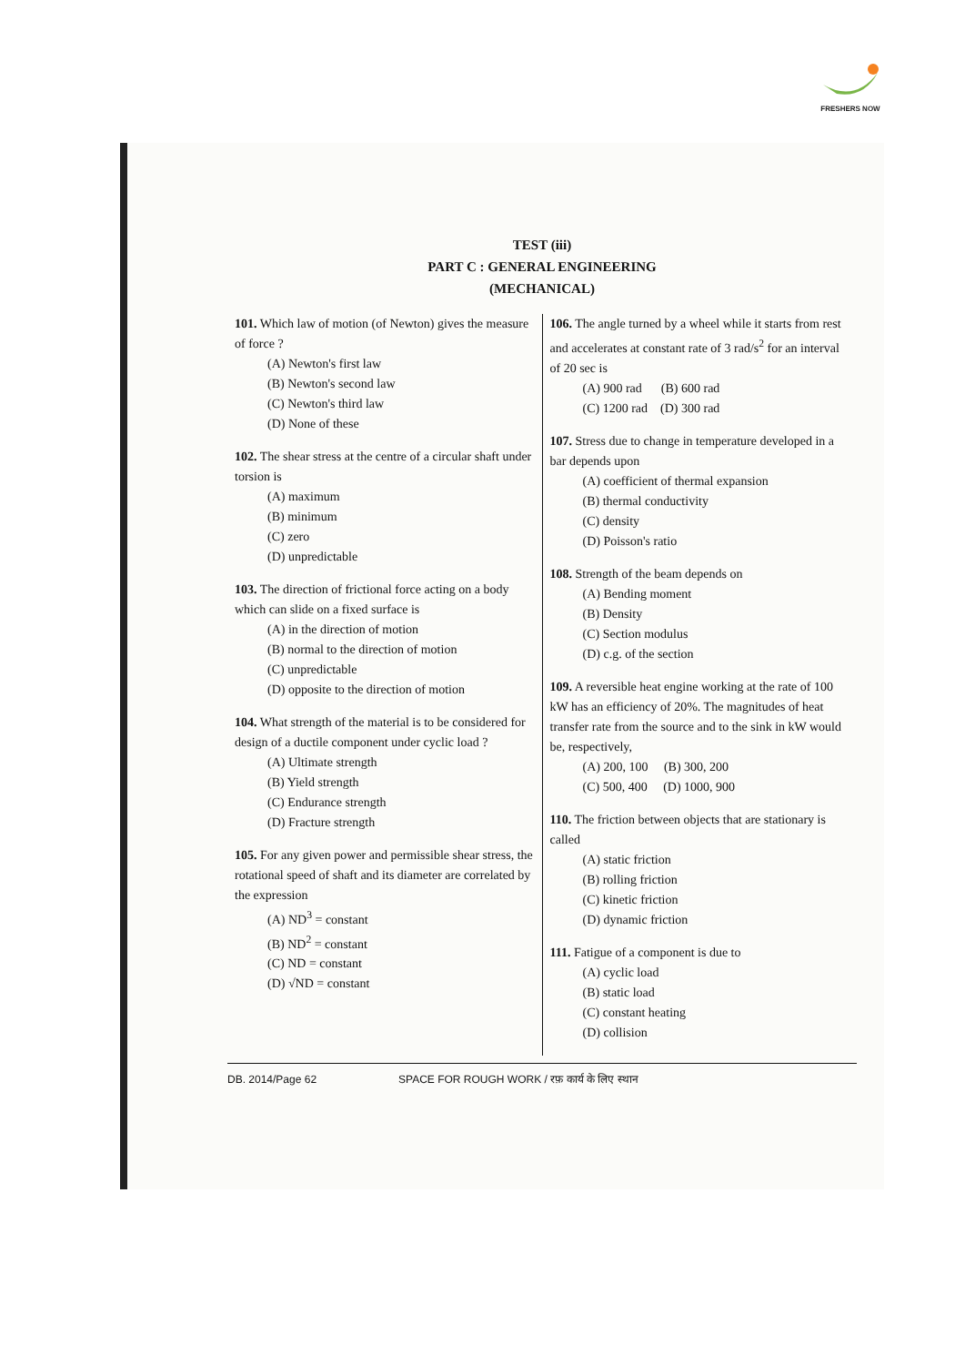FRESHERS NOW
TEST (iii)
PART C : GENERAL ENGINEERING
(MECHANICAL)
101. Which law of motion (of Newton) gives the measure of force ?
(A) Newton's first law
(B) Newton's second law
(C) Newton's third law
(D) None of these
102. The shear stress at the centre of a circular shaft under torsion is
(A) maximum
(B) minimum
(C) zero
(D) unpredictable
103. The direction of frictional force acting on a body which can slide on a fixed surface is
(A) in the direction of motion
(B) normal to the direction of motion
(C) unpredictable
(D) opposite to the direction of motion
104. What strength of the material is to be considered for design of a ductile component under cyclic load ?
(A) Ultimate strength
(B) Yield strength
(C) Endurance strength
(D) Fracture strength
105. For any given power and permissible shear stress, the rotational speed of shaft and its diameter are correlated by the expression
(A) ND<sup>3</sup> = constant
(B) ND<sup>2</sup> = constant
(C) ND = constant
(D) √ND = constant
106. The angle turned by a wheel while it starts from rest and accelerates at constant rate of 3 rad/s<sup>2</sup> for an interval of 20 sec is
(A) 900 rad (B) 600 rad
(C) 1200 rad (D) 300 rad
107. Stress due to change in temperature developed in a bar depends upon
(A) coefficient of thermal expansion
(B) thermal conductivity
(C) density
(D) Poisson's ratio
108. Strength of the beam depends on
(A) Bending moment
(B) Density
(C) Section modulus
(D) c.g. of the section
109. A reversible heat engine working at the rate of 100 kW has an efficiency of 20%. The magnitudes of heat transfer rate from the source and to the sink in kW would be, respectively,
(A) 200, 100 (B) 300, 200
(C) 500, 400 (D) 1000, 900
110. The friction between objects that are stationary is called
(A) static friction
(B) rolling friction
(C) kinetic friction
(D) dynamic friction
111. Fatigue of a component is due to
(A) cyclic load
(B) static load
(C) constant heating
(D) collision
DB. 2014/Page 62 SPACE FOR ROUGH WORK / रफ़ कार्य के लिए स्थान